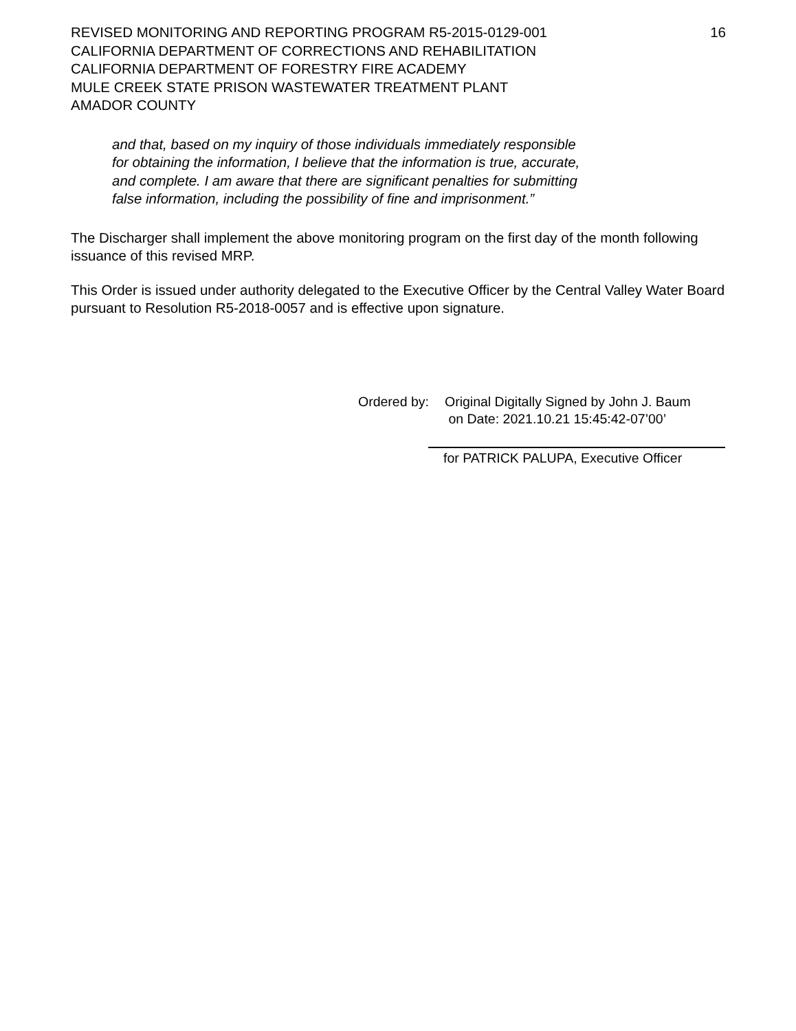REVISED MONITORING AND REPORTING PROGRAM R5-2015-0129-001
CALIFORNIA DEPARTMENT OF CORRECTIONS AND REHABILITATION
CALIFORNIA DEPARTMENT OF FORESTRY FIRE ACADEMY
MULE CREEK STATE PRISON WASTEWATER TREATMENT PLANT
AMADOR COUNTY
16
and that, based on my inquiry of those individuals immediately responsible
for obtaining the information, I believe that the information is true, accurate,
and complete. I am aware that there are significant penalties for submitting
false information, including the possibility of fine and imprisonment.”
The Discharger shall implement the above monitoring program on the first day of the month following issuance of this revised MRP.
This Order is issued under authority delegated to the Executive Officer by the Central Valley Water Board pursuant to Resolution R5-2018-0057 and is effective upon signature.
Ordered by:
Original Digitally Signed by John J. Baum
on Date: 2021.10.21 15:45:42-07’00’
for PATRICK PALUPA, Executive Officer